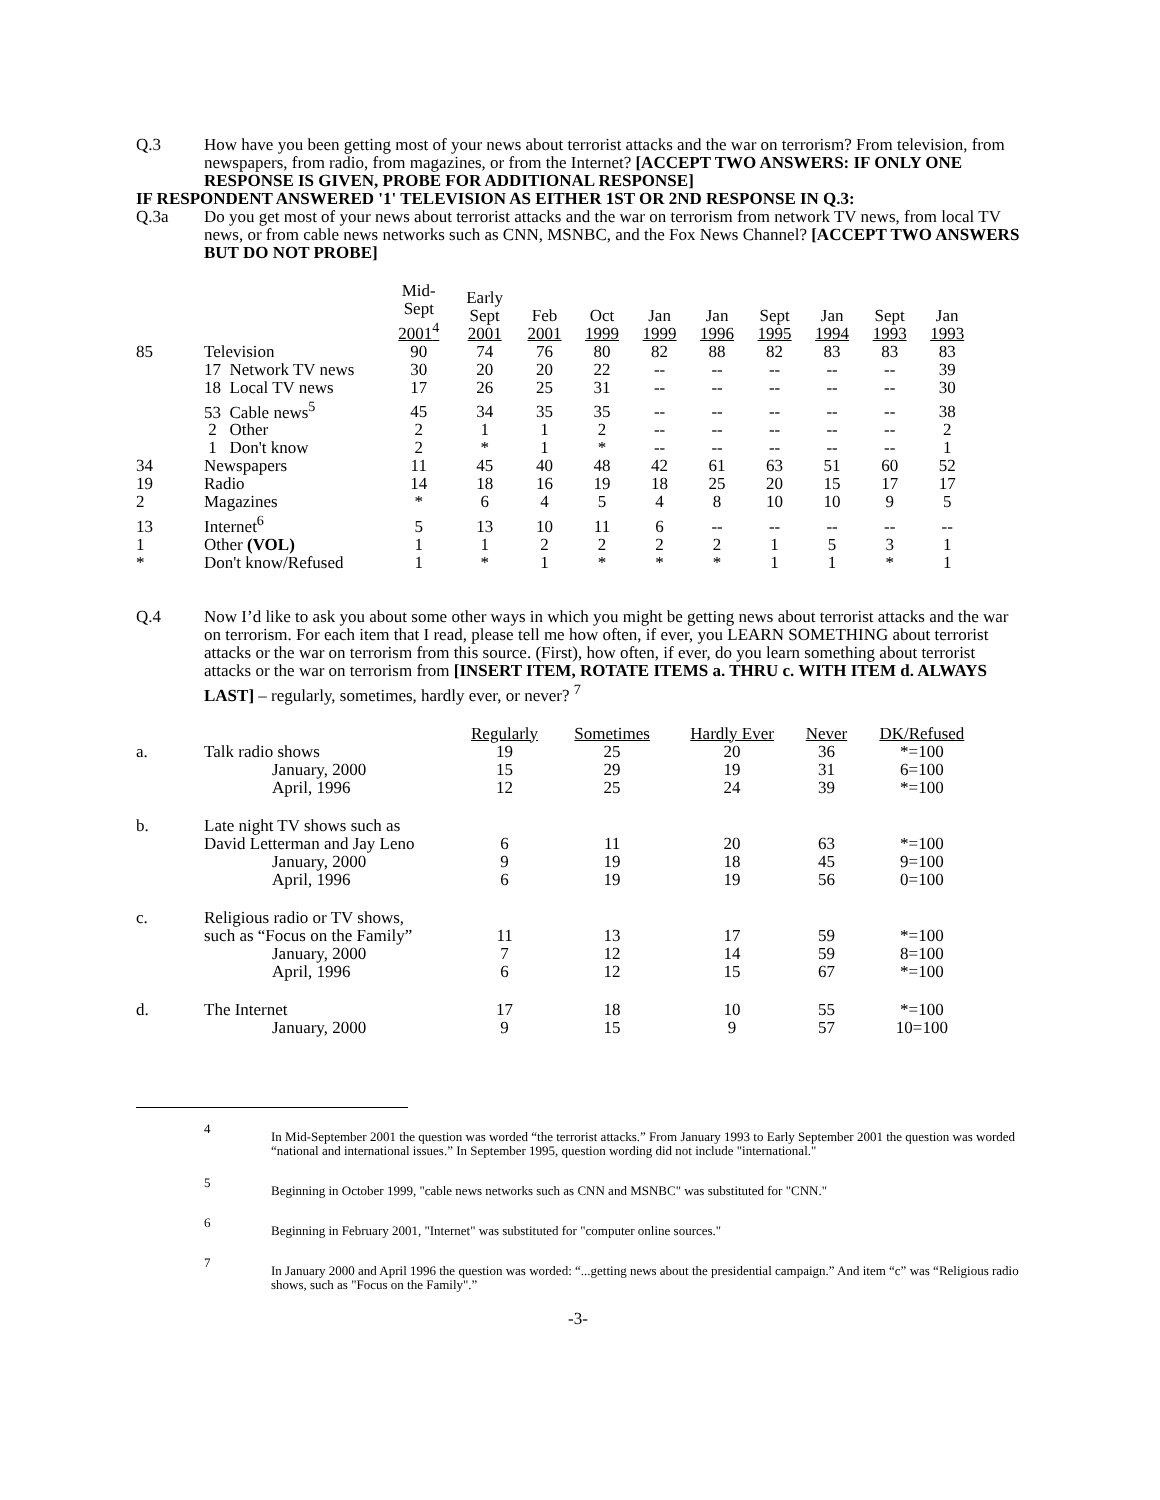Q.3 How have you been getting most of your news about terrorist attacks and the war on terrorism? From television, from newspapers, from radio, from magazines, or from the Internet? [ACCEPT TWO ANSWERS: IF ONLY ONE RESPONSE IS GIVEN, PROBE FOR ADDITIONAL RESPONSE]
IF RESPONDENT ANSWERED '1' TELEVISION AS EITHER 1ST OR 2ND RESPONSE IN Q.3:
Q.3a Do you get most of your news about terrorist attacks and the war on terrorism from network TV news, from local TV news, or from cable news networks such as CNN, MSNBC, and the Fox News Channel? [ACCEPT TWO ANSWERS BUT DO NOT PROBE]
| | | Mid- Sept 2001<sup>4</sup> | Early Sept 2001 | Feb 2001 | Oct 1999 | Jan 1999 | Jan 1996 | Sept 1995 | Jan 1994 | Sept 1993 | Jan 1993 |
| --- | --- | --- | --- | --- | --- | --- | --- | --- | --- | --- | --- |
| 85 | Television | 90 | 74 | 76 | 80 | 82 | 88 | 82 | 83 | 83 | 83 |
| | 17 Network TV news | 30 | 20 | 20 | 22 | -- | -- | -- | -- | -- | 39 |
| | 18 Local TV news | 17 | 26 | 25 | 31 | -- | -- | -- | -- | -- | 30 |
| | 53 Cable news<sup>5</sup> | 45 | 34 | 35 | 35 | -- | -- | -- | -- | -- | 38 |
| | 2 Other | 2 | 1 | 1 | 2 | -- | -- | -- | -- | -- | 2 |
| | 1 Don't know | 2 | * | 1 | * | -- | -- | -- | -- | -- | 1 |
| 34 | Newspapers | 11 | 45 | 40 | 48 | 42 | 61 | 63 | 51 | 60 | 52 |
| 19 | Radio | 14 | 18 | 16 | 19 | 18 | 25 | 20 | 15 | 17 | 17 |
| 2 | Magazines | * | 6 | 4 | 5 | 4 | 8 | 10 | 10 | 9 | 5 |
| 13 | Internet<sup>6</sup> | 5 | 13 | 10 | 11 | 6 | -- | -- | -- | -- | -- |
| 1 | Other (VOL) | 1 | 1 | 2 | 2 | 2 | 2 | 1 | 5 | 3 | 1 |
| * | Don't know/Refused | 1 | * | 1 | * | * | * | 1 | 1 | * | 1 |
Q.4 Now I’d like to ask you about some other ways in which you might be getting news about terrorist attacks and the war on terrorism. For each item that I read, please tell me how often, if ever, you LEARN SOMETHING about terrorist attacks or the war on terrorism from this source. (First), how often, if ever, do you learn something about terrorist attacks or the war on terrorism from [INSERT ITEM, ROTATE ITEMS a. THRU c. WITH ITEM d. ALWAYS LAST] – regularly, sometimes, hardly ever, or never? <sup>7</sup>
| | | Regularly | Sometimes | Hardly Ever | Never | DK/Refused |
| --- | --- | --- | --- | --- | --- | --- |
| a. | Talk radio shows | 19 | 25 | 20 | 36 | *=100 |
| | January, 2000 | 15 | 29 | 19 | 31 | 6=100 |
| | April, 1996 | 12 | 25 | 24 | 39 | *=100 |
| b. | Late night TV shows such as | | | | | |
| | David Letterman and Jay Leno | 6 | 11 | 20 | 63 | *=100 |
| | January, 2000 | 9 | 19 | 18 | 45 | 9=100 |
| | April, 1996 | 6 | 19 | 19 | 56 | 0=100 |
| c. | Religious radio or TV shows, | | | | | |
| | such as “Focus on the Family” | 11 | 13 | 17 | 59 | *=100 |
| | January, 2000 | 7 | 12 | 14 | 59 | 8=100 |
| | April, 1996 | 6 | 12 | 15 | 67 | *=100 |
| d. | The Internet | 17 | 18 | 10 | 55 | *=100 |
| | January, 2000 | 9 | 15 | 9 | 57 | 10=100 |
4
In Mid-September 2001 the question was worded “the terrorist attacks.” From January 1993 to Early September 2001 the question was worded “national and international issues.” In September 1995, question wording did not include "international."
5
Beginning in October 1999, "cable news networks such as CNN and MSNBC" was substituted for "CNN."
6
Beginning in February 2001, "Internet" was substituted for "computer online sources."
7
In January 2000 and April 1996 the question was worded: “...getting news about the presidential campaign.” And item “c” was “Religious radio shows, such as "Focus on the Family".”
-3-